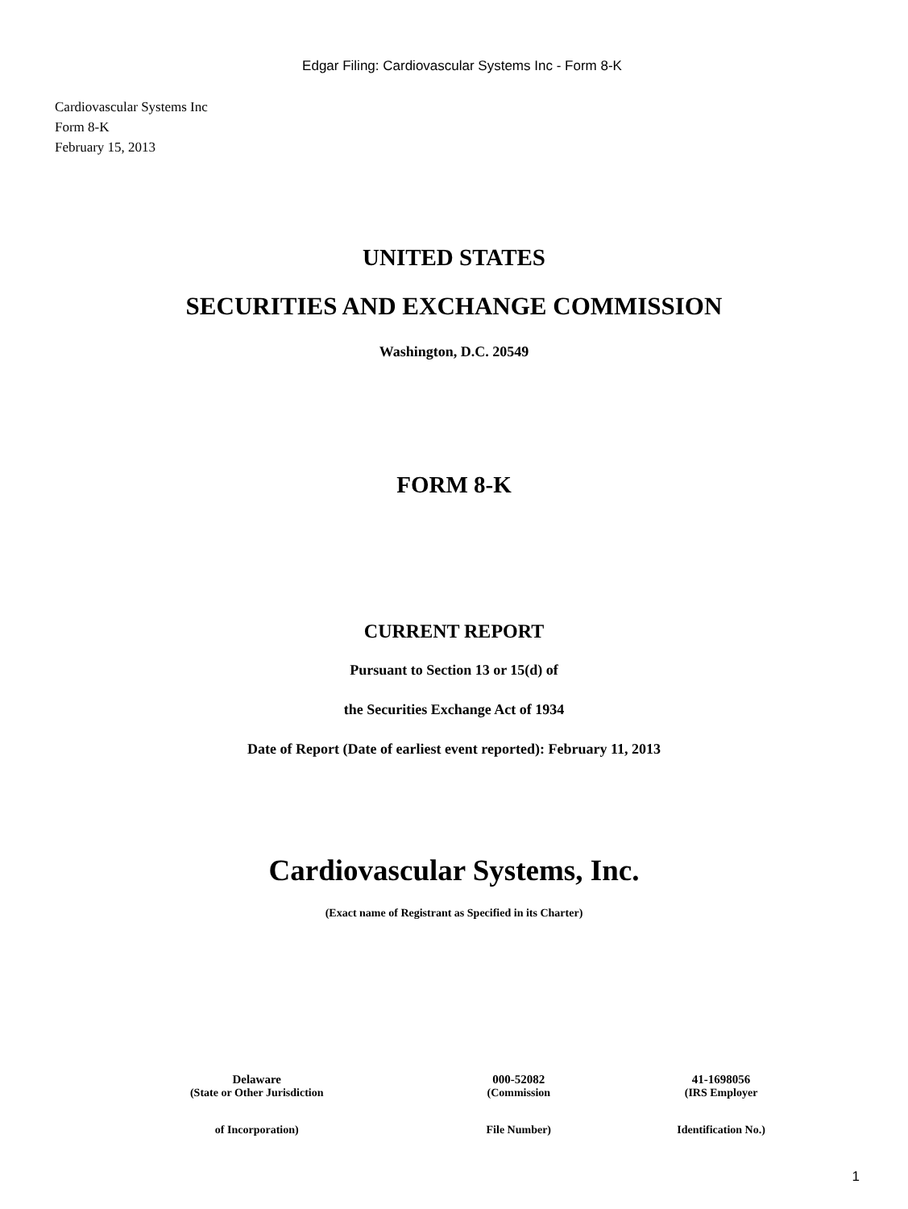Edgar Filing: Cardiovascular Systems Inc - Form 8-K
Cardiovascular Systems Inc
Form 8-K
February 15, 2013
UNITED STATES
SECURITIES AND EXCHANGE COMMISSION
Washington, D.C. 20549
FORM 8-K
CURRENT REPORT
Pursuant to Section 13 or 15(d) of
the Securities Exchange Act of 1934
Date of Report (Date of earliest event reported): February 11, 2013
Cardiovascular Systems, Inc.
(Exact name of Registrant as Specified in its Charter)
| Delaware | 000-52082 | 41-1698056 |
| (State or Other Jurisdiction | (Commission | (IRS Employer |
| of Incorporation) | File Number) | Identification No.) |
1